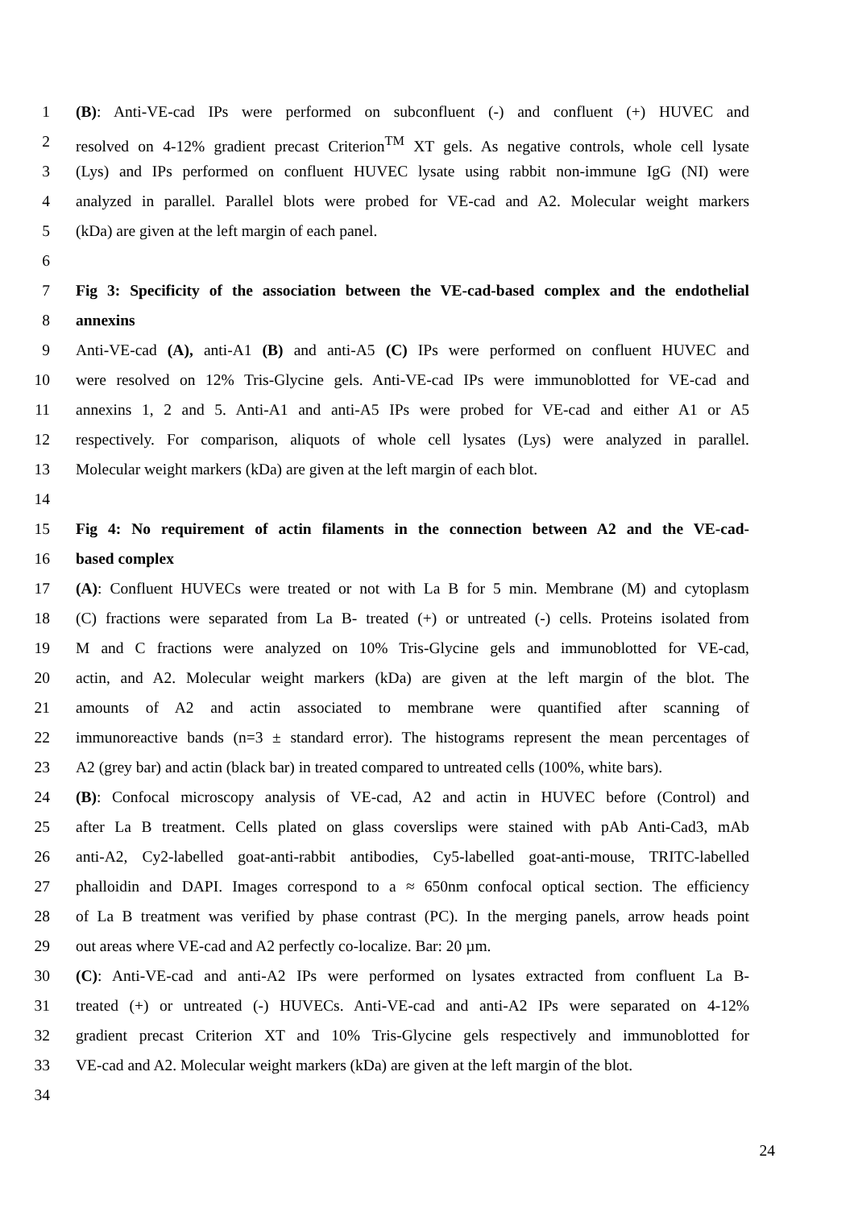1 (B): Anti-VE-cad IPs were performed on subconfluent (-) and confluent (+) HUVEC and
2 resolved on 4-12% gradient precast Criterion<sup>TM</sup> XT gels. As negative controls, whole cell lysate
3 (Lys) and IPs performed on confluent HUVEC lysate using rabbit non-immune IgG (NI) were
4 analyzed in parallel. Parallel blots were probed for VE-cad and A2. Molecular weight markers
5 (kDa) are given at the left margin of each panel.
6
7 Fig 3: Specificity of the association between the VE-cad-based complex and the endothelial
8 annexins
9 Anti-VE-cad (A), anti-A1 (B) and anti-A5 (C) IPs were performed on confluent HUVEC and
10 were resolved on 12% Tris-Glycine gels. Anti-VE-cad IPs were immunoblotted for VE-cad and
11 annexins 1, 2 and 5. Anti-A1 and anti-A5 IPs were probed for VE-cad and either A1 or A5
12 respectively. For comparison, aliquots of whole cell lysates (Lys) were analyzed in parallel.
13 Molecular weight markers (kDa) are given at the left margin of each blot.
14
15 Fig 4: No requirement of actin filaments in the connection between A2 and the VE-cad-
16 based complex
17 (A): Confluent HUVECs were treated or not with La B for 5 min. Membrane (M) and cytoplasm
18 (C) fractions were separated from La B- treated (+) or untreated (-) cells. Proteins isolated from
19 M and C fractions were analyzed on 10% Tris-Glycine gels and immunoblotted for VE-cad,
20 actin, and A2. Molecular weight markers (kDa) are given at the left margin of the blot. The
21 amounts of A2 and actin associated to membrane were quantified after scanning of
22 immunoreactive bands (n=3 ± standard error). The histograms represent the mean percentages of
23 A2 (grey bar) and actin (black bar) in treated compared to untreated cells (100%, white bars).
24 (B): Confocal microscopy analysis of VE-cad, A2 and actin in HUVEC before (Control) and
25 after La B treatment. Cells plated on glass coverslips were stained with pAb Anti-Cad3, mAb
26 anti-A2, Cy2-labelled goat-anti-rabbit antibodies, Cy5-labelled goat-anti-mouse, TRITC-labelled
27 phalloidin and DAPI. Images correspond to a ≈ 650nm confocal optical section. The efficiency
28 of La B treatment was verified by phase contrast (PC). In the merging panels, arrow heads point
29 out areas where VE-cad and A2 perfectly co-localize. Bar: 20 µm.
30 (C): Anti-VE-cad and anti-A2 IPs were performed on lysates extracted from confluent La B-
31 treated (+) or untreated (-) HUVECs. Anti-VE-cad and anti-A2 IPs were separated on 4-12%
32 gradient precast Criterion XT and 10% Tris-Glycine gels respectively and immunoblotted for
33 VE-cad and A2. Molecular weight markers (kDa) are given at the left margin of the blot.
34
24